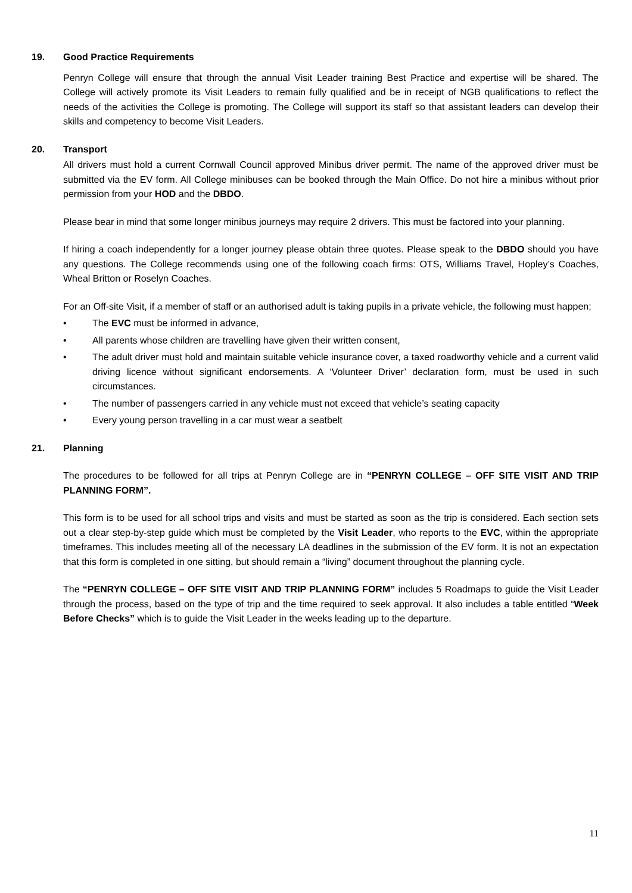19. Good Practice Requirements
Penryn College will ensure that through the annual Visit Leader training Best Practice and expertise will be shared. The College will actively promote its Visit Leaders to remain fully qualified and be in receipt of NGB qualifications to reflect the needs of the activities the College is promoting. The College will support its staff so that assistant leaders can develop their skills and competency to become Visit Leaders.
20. Transport
All drivers must hold a current Cornwall Council approved Minibus driver permit. The name of the approved driver must be submitted via the EV form. All College minibuses can be booked through the Main Office. Do not hire a minibus without prior permission from your HOD and the DBDO.
Please bear in mind that some longer minibus journeys may require 2 drivers. This must be factored into your planning.
If hiring a coach independently for a longer journey please obtain three quotes. Please speak to the DBDO should you have any questions. The College recommends using one of the following coach firms: OTS, Williams Travel, Hopley’s Coaches, Wheal Britton or Roselyn Coaches.
For an Off-site Visit, if a member of staff or an authorised adult is taking pupils in a private vehicle, the following must happen;
• The EVC must be informed in advance,
• All parents whose children are travelling have given their written consent,
• The adult driver must hold and maintain suitable vehicle insurance cover, a taxed roadworthy vehicle and a current valid driving licence without significant endorsements. A ‘Volunteer Driver’ declaration form, must be used in such circumstances.
• The number of passengers carried in any vehicle must not exceed that vehicle’s seating capacity
• Every young person travelling in a car must wear a seatbelt
21. Planning
The procedures to be followed for all trips at Penryn College are in “PENRYN COLLEGE – OFF SITE VISIT AND TRIP PLANNING FORM”.
This form is to be used for all school trips and visits and must be started as soon as the trip is considered. Each section sets out a clear step-by-step guide which must be completed by the Visit Leader, who reports to the EVC, within the appropriate timeframes. This includes meeting all of the necessary LA deadlines in the submission of the EV form. It is not an expectation that this form is completed in one sitting, but should remain a “living” document throughout the planning cycle.
The “PENRYN COLLEGE – OFF SITE VISIT AND TRIP PLANNING FORM” includes 5 Roadmaps to guide the Visit Leader through the process, based on the type of trip and the time required to seek approval. It also includes a table entitled “Week Before Checks” which is to guide the Visit Leader in the weeks leading up to the departure.
11